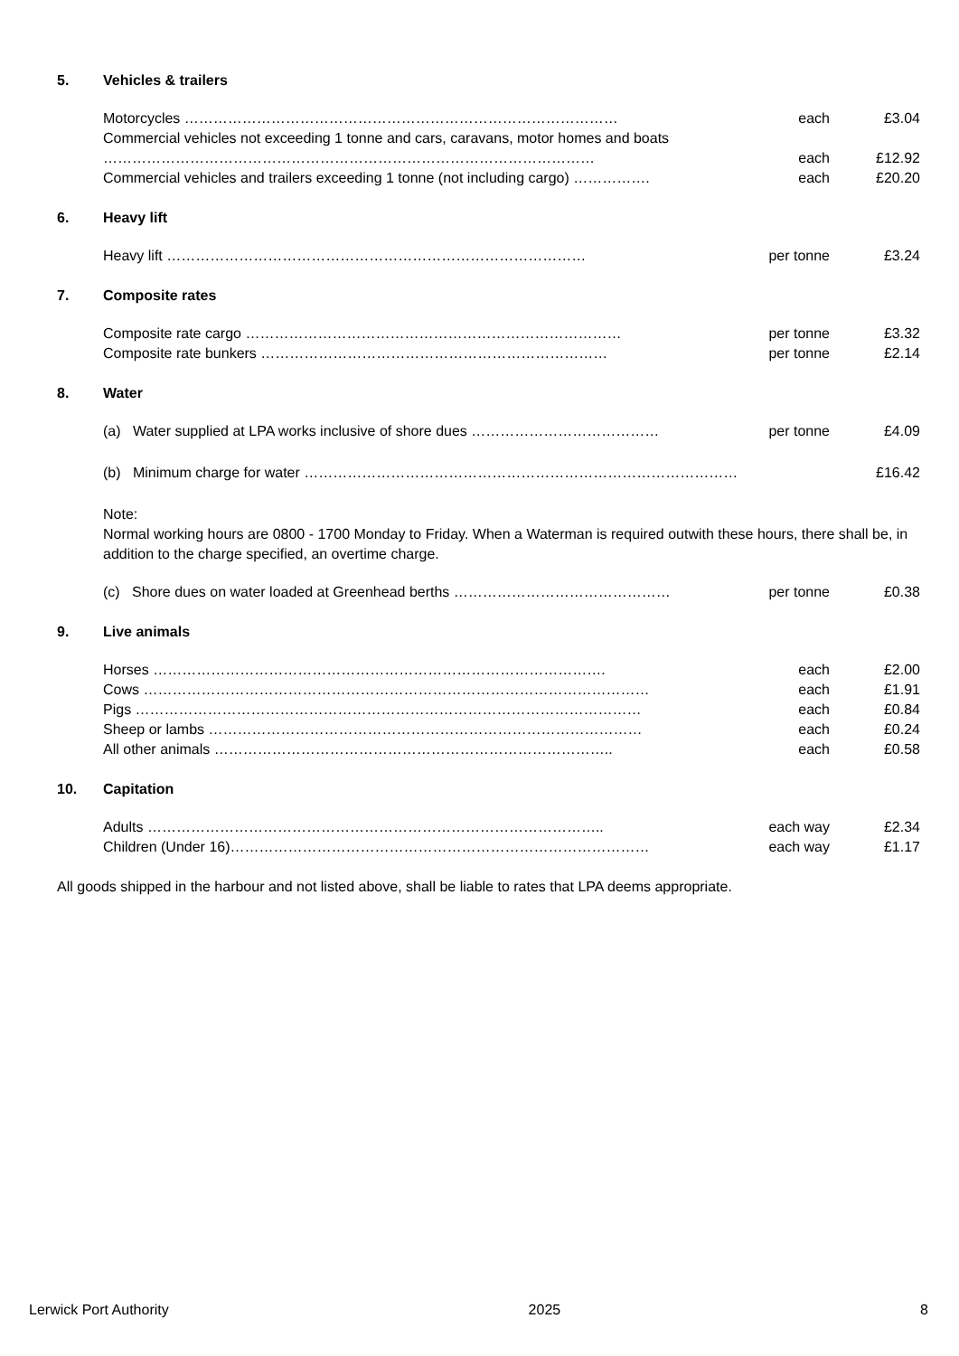5. Vehicles & trailers
| Motorcycles ……………………………………………………………………………… | each | £3.04 |
| Commercial vehicles not exceeding 1 tonne and cars, caravans, motor homes and boats | | |
| ………………………………………………………………………………………… | each | £12.92 |
| Commercial vehicles and trailers exceeding 1 tonne (not including cargo) ……………. | each | £20.20 |
6. Heavy lift
| Heavy lift …………………………………………………………………………… | per tonne | £3.24 |
7. Composite rates
| Composite rate cargo …………………………………………………………………… | per tonne | £3.32 |
| Composite rate bunkers ……………………………………………………………… | per tonne | £2.14 |
8. Water
| (a) Water supplied at LPA works inclusive of shore dues ………………………………… | per tonne | £4.09 |
| (b) Minimum charge for water ……………………………………………………………………………… | £16.42 |
Note:
Normal working hours are 0800 - 1700 Monday to Friday. When a Waterman is required outwith these hours, there shall be, in addition to the charge specified, an overtime charge.
| (c) Shore dues on water loaded at Greenhead berths ……………………………………… | per tonne | £0.38 |
9. Live animals
| Horses …………………………………………………………………………………. | each | £2.00 |
| Cows …………………………………………………………………………………………… | each | £1.91 |
| Pigs …………………………………………………………………………………………… | each | £0.84 |
| Sheep or lambs ……………………………………………………………………………… | each | £0.24 |
| All other animals ……………………………………………………………………….. | each | £0.58 |
10. Capitation
| Adults ………………………………………………………………………………….. | each way | £2.34 |
| Children (Under 16)…………………………………………………………………………… | each way | £1.17 |
All goods shipped in the harbour and not listed above, shall be liable to rates that LPA deems appropriate.
Lerwick Port Authority 2025 8